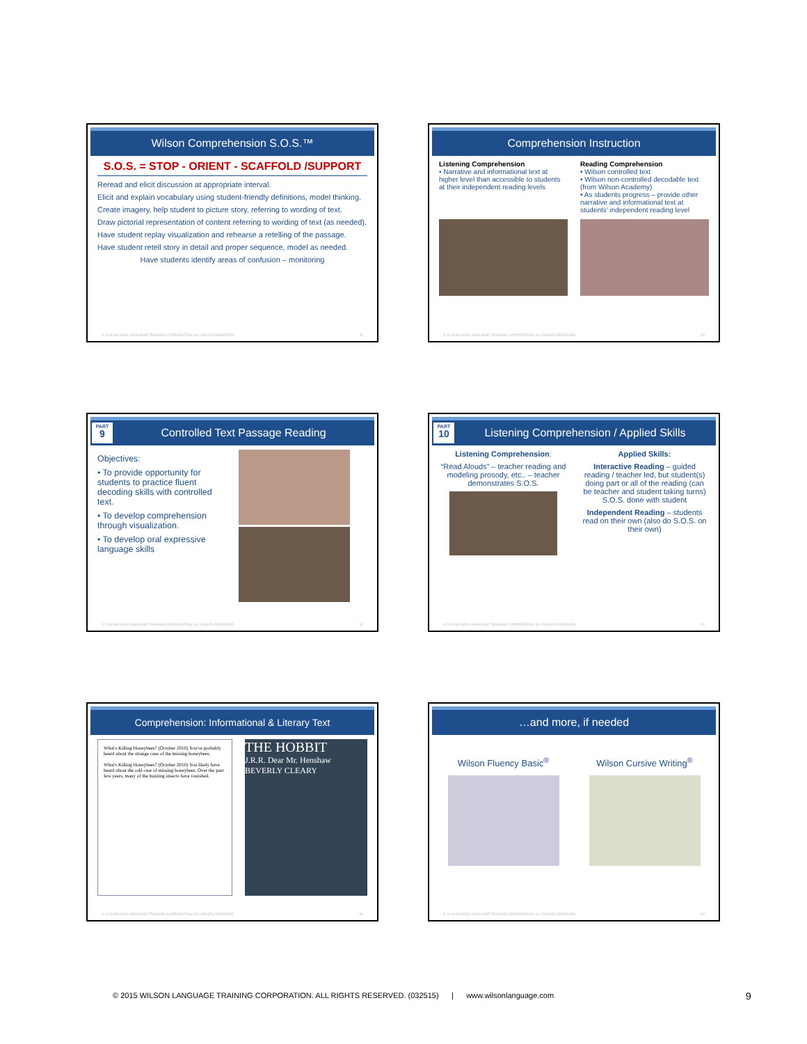Wilson Comprehension S.O.S.™
S.O.S. = STOP - ORIENT - SCAFFOLD /SUPPORT
Reread and elicit discussion at appropriate interval.
Elicit and explain vocabulary using student-friendly definitions, model thinking.
Create imagery, help student to picture story, referring to wording of text.
Draw pictorial representation of content referring to wording of text (as needed).
Have student replay visualization and rehearse a retelling of the passage.
Have student retell story in detail and proper sequence, model as needed.
Have students identify areas of confusion – monitoring
© 2016 WILSON LANGUAGE TRAINING CORPORATION. ALL RIGHTS RESERVED. 49
Comprehension Instruction
Listening Comprehension
• Narrative and informational text at higher level than accessible to students at their independent reading levels
Reading Comprehension
• Wilson controlled text
• Wilson non-controlled decodable text (from Wilson Academy)
• As students progress – provide other narrative and informational text at students' independent reading level
© 2016 WILSON LANGUAGE TRAINING CORPORATION. ALL RIGHTS RESERVED. 50
PART
9 Controlled Text Passage Reading
Objectives:
• To provide opportunity for students to practice fluent decoding skills with controlled text.
• To develop comprehension through visualization.
• To develop oral expressive language skills
© 2016 WILSON LANGUAGE TRAINING CORPORATION. ALL RIGHTS RESERVED. 51
PART
10 Listening Comprehension / Applied Skills
Listening Comprehension:
“Read Alouds” – teacher reading and modeling prosody, etc.. – teacher demonstrates S.O.S.
Applied Skills:
Interactive Reading – guided reading / teacher led, but student(s) doing part or all of the reading (can be teacher and student taking turns) S.O.S. done with student
Independent Reading – students read on their own (also do S.O.S. on their own)
© 2016 WILSON LANGUAGE TRAINING CORPORATION. ALL RIGHTS RESERVED. 52
Comprehension: Informational & Literary Text
What's Killing Honeybees? (October 2010) You've probably heard about the strange case of the missing honeybees.
What's Killing Honeybees? (October 2010) You likely have heard about the odd case of missing honeybees. Over the past few years, many of the buzzing insects have vanished.
THE HOBBIT
J.R.R. Dear Mr. Henshaw BEVERLY CLEARY
© 2016 WILSON LANGUAGE TRAINING CORPORATION. ALL RIGHTS RESERVED. 53
…and more, if needed
Wilson Fluency Basic<sup>®</sup> Wilson Cursive Writing<sup>®</sup>
© 2016 WILSON LANGUAGE TRAINING CORPORATION. ALL RIGHTS RESERVED. 54
© 2015 WILSON LANGUAGE TRAINING CORPORATION. ALL RIGHTS RESERVED. (032515) | www.wilsonlanguage.com
9